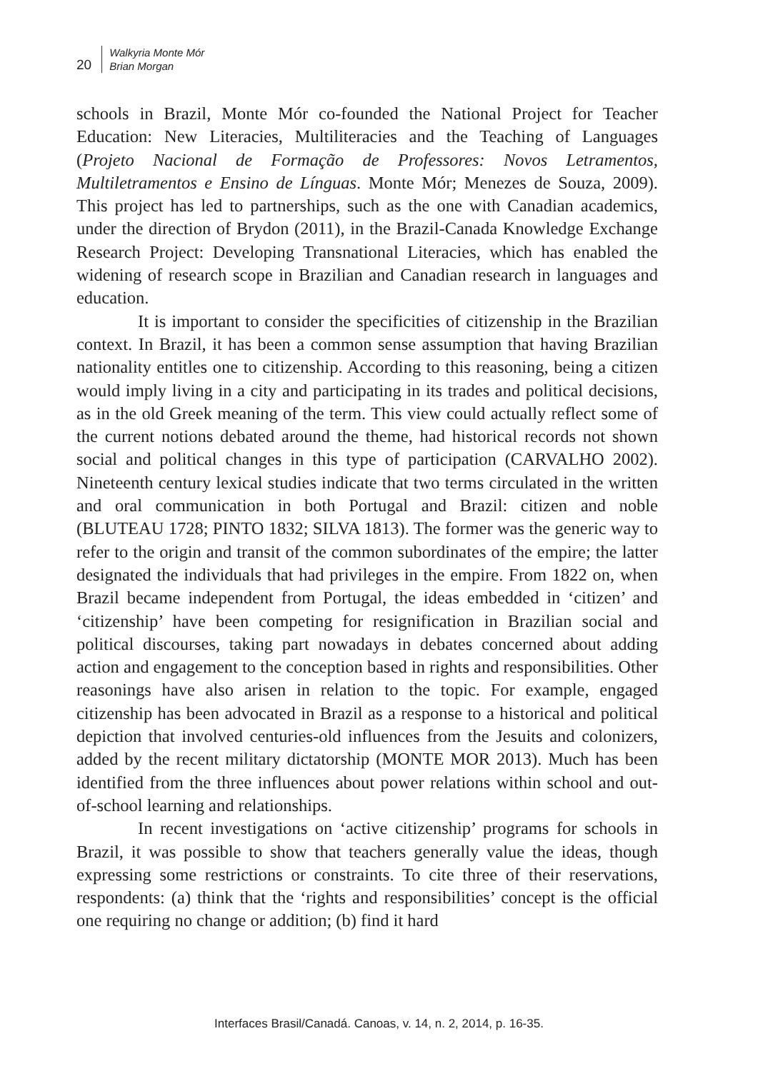20
Walkyria Monte Mór
Brian Morgan
schools in Brazil, Monte Mór co-founded the National Project for Teacher Education: New Literacies, Multiliteracies and the Teaching of Languages (Projeto Nacional de Formação de Professores: Novos Letramentos, Multiletramentos e Ensino de Línguas. Monte Mór; Menezes de Souza, 2009). This project has led to partnerships, such as the one with Canadian academics, under the direction of Brydon (2011), in the Brazil-Canada Knowledge Exchange Research Project: Developing Transnational Literacies, which has enabled the widening of research scope in Brazilian and Canadian research in languages and education.
It is important to consider the specificities of citizenship in the Brazilian context. In Brazil, it has been a common sense assumption that having Brazilian nationality entitles one to citizenship. According to this reasoning, being a citizen would imply living in a city and participating in its trades and political decisions, as in the old Greek meaning of the term. This view could actually reflect some of the current notions debated around the theme, had historical records not shown social and political changes in this type of participation (CARVALHO 2002). Nineteenth century lexical studies indicate that two terms circulated in the written and oral communication in both Portugal and Brazil: citizen and noble (BLUTEAU 1728; PINTO 1832; SILVA 1813). The former was the generic way to refer to the origin and transit of the common subordinates of the empire; the latter designated the individuals that had privileges in the empire. From 1822 on, when Brazil became independent from Portugal, the ideas embedded in ‘citizen’ and ‘citizenship’ have been competing for resignification in Brazilian social and political discourses, taking part nowadays in debates concerned about adding action and engagement to the conception based in rights and responsibilities. Other reasonings have also arisen in relation to the topic. For example, engaged citizenship has been advocated in Brazil as a response to a historical and political depiction that involved centuries-old influences from the Jesuits and colonizers, added by the recent military dictatorship (MONTE MOR 2013). Much has been identified from the three influences about power relations within school and out-of-school learning and relationships.
In recent investigations on ‘active citizenship’ programs for schools in Brazil, it was possible to show that teachers generally value the ideas, though expressing some restrictions or constraints. To cite three of their reservations, respondents: (a) think that the ‘rights and responsibilities’ concept is the official one requiring no change or addition; (b) find it hard
Interfaces Brasil/Canadá. Canoas, v. 14, n. 2, 2014, p. 16-35.